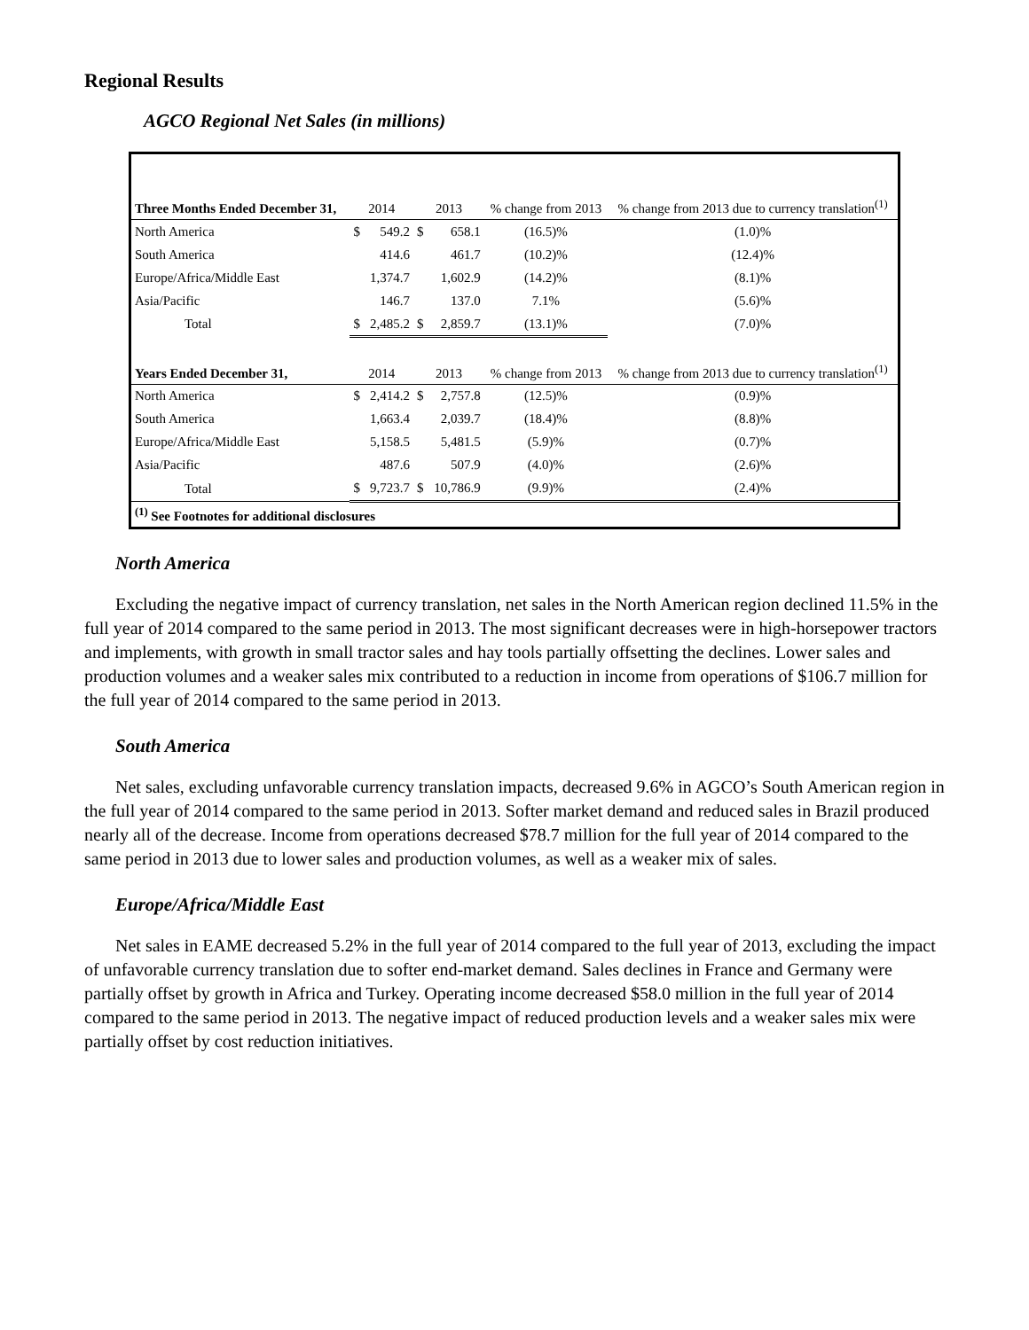Regional Results
AGCO Regional Net Sales (in millions)
| Three Months Ended December 31, | 2014 | | 2013 | | % change from 2013 | % change from 2013 due to currency translation<sup>(1)</sup> |
| --- | --- | --- | --- | --- | --- | --- |
| North America | $ | 549.2 | $ | 658.1 | (16.5)% | (1.0)% |
| South America | | 414.6 | | 461.7 | (10.2)% | (12.4)% |
| Europe/Africa/Middle East | | 1,374.7 | | 1,602.9 | (14.2)% | (8.1)% |
| Asia/Pacific | | 146.7 | | 137.0 | 7.1% | (5.6)% |
| Total | $ | 2,485.2 | $ | 2,859.7 | (13.1)% | (7.0)% |
| Years Ended December 31, | 2014 | | 2013 | | % change from 2013 | % change from 2013 due to currency translation<sup>(1)</sup> |
| North America | $ | 2,414.2 | $ | 2,757.8 | (12.5)% | (0.9)% |
| South America | | 1,663.4 | | 2,039.7 | (18.4)% | (8.8)% |
| Europe/Africa/Middle East | | 5,158.5 | | 5,481.5 | (5.9)% | (0.7)% |
| Asia/Pacific | | 487.6 | | 507.9 | (4.0)% | (2.6)% |
| Total | $ | 9,723.7 | $ | 10,786.9 | (9.9)% | (2.4)% |
| <sup>(1)</sup> See Footnotes for additional disclosures | | | | | | |
North America
Excluding the negative impact of currency translation, net sales in the North American region declined 11.5% in the full year of 2014 compared to the same period in 2013. The most significant decreases were in high-horsepower tractors and implements, with growth in small tractor sales and hay tools partially offsetting the declines. Lower sales and production volumes and a weaker sales mix contributed to a reduction in income from operations of $106.7 million for the full year of 2014 compared to the same period in 2013.
South America
Net sales, excluding unfavorable currency translation impacts, decreased 9.6% in AGCO’s South American region in the full year of 2014 compared to the same period in 2013. Softer market demand and reduced sales in Brazil produced nearly all of the decrease. Income from operations decreased $78.7 million for the full year of 2014 compared to the same period in 2013 due to lower sales and production volumes, as well as a weaker mix of sales.
Europe/Africa/Middle East
Net sales in EAME decreased 5.2% in the full year of 2014 compared to the full year of 2013, excluding the impact of unfavorable currency translation due to softer end-market demand. Sales declines in France and Germany were partially offset by growth in Africa and Turkey. Operating income decreased $58.0 million in the full year of 2014 compared to the same period in 2013. The negative impact of reduced production levels and a weaker sales mix were partially offset by cost reduction initiatives.